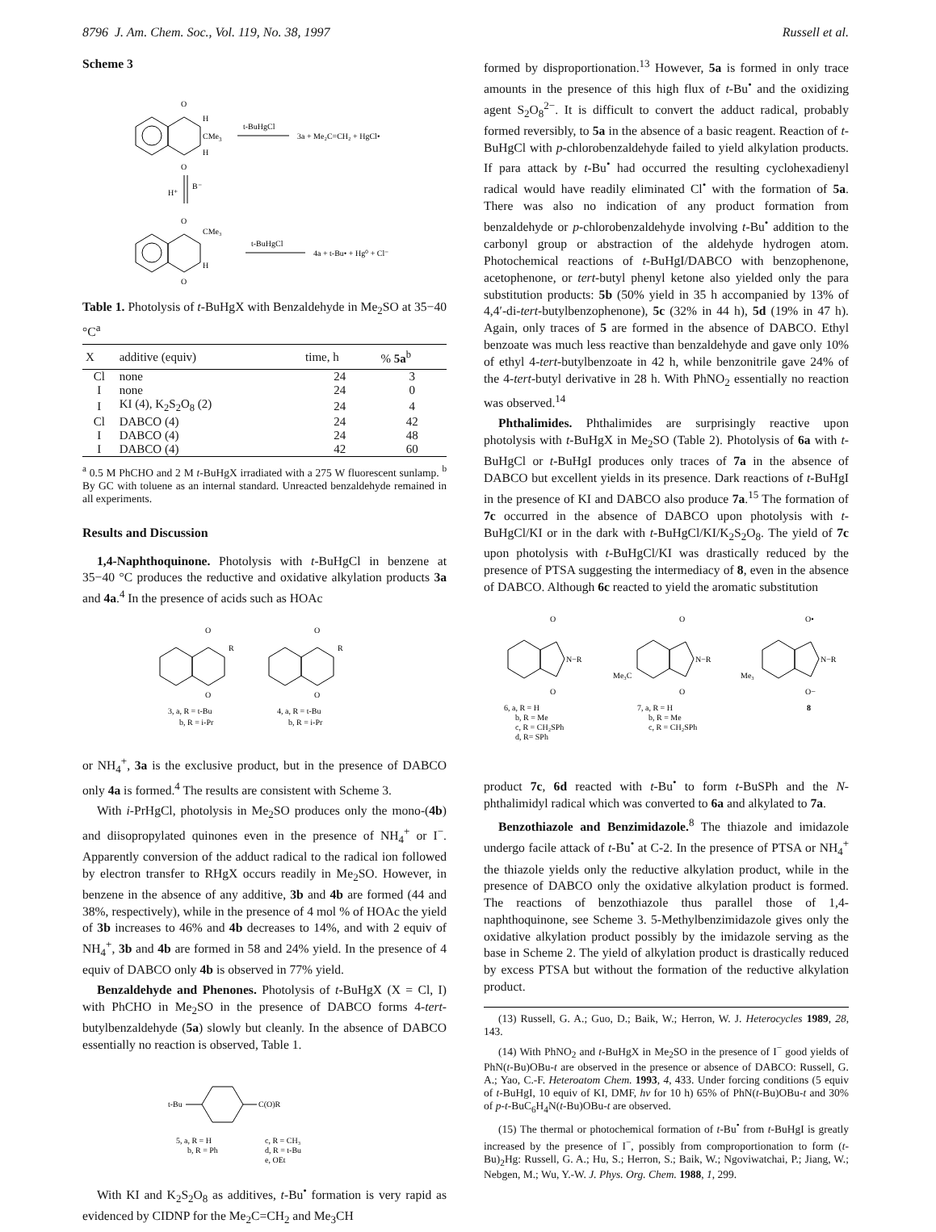8796 J. Am. Chem. Soc., Vol. 119, No. 38, 1997 Russell et al.
Scheme 3
O
O
H
CMe3
H
t-BuHgCl
3a + Me₂C=CH₂ + HgCl•
H⁺
B⁻
O
O
CMe₃
H
t-BuHgCl
4a + t-Bu• + Hg⁰ + Cl⁻
Table 1. Photolysis of t-BuHgX with Benzaldehyde in Me<sub>2</sub>SO at 35−40 °C<sup>a</sup>
| X | additive (equiv) | time, h | % 5a<sup>b</sup> |
| --- | --- | --- | --- |
| Cl | none | 24 | 3 |
| I | none | 24 | 0 |
| I | KI (4), K<sub>2</sub>S<sub>2</sub>O<sub>8</sub> (2) | 24 | 4 |
| Cl | DABCO (4) | 24 | 42 |
| I | DABCO (4) | 24 | 48 |
| I | DABCO (4) | 42 | 60 |
<sup>a</sup> 0.5 M PhCHO and 2 M t-BuHgX irradiated with a 275 W fluorescent sunlamp. <sup>b</sup> By GC with toluene as an internal standard. Unreacted benzaldehyde remained in all experiments.
Results and Discussion
1,4-Naphthoquinone. Photolysis with t-BuHgCl in benzene at 35−40 °C produces the reductive and oxidative alkylation products 3a and 4a.<sup>4</sup> In the presence of acids such as HOAc
O
O
R
O
O
R
3, a, R = t-Bu
b, R = i-Pr
4, a, R = t-Bu
b, R = i-Pr
or NH<sub>4</sub><sup>+</sup>, 3a is the exclusive product, but in the presence of DABCO only 4a is formed.<sup>4</sup> The results are consistent with Scheme 3.
With i-PrHgCl, photolysis in Me<sub>2</sub>SO produces only the mono-(4b) and diisopropylated quinones even in the presence of NH<sub>4</sub><sup>+</sup> or I<sup>−</sup>. Apparently conversion of the adduct radical to the radical ion followed by electron transfer to RHgX occurs readily in Me<sub>2</sub>SO. However, in benzene in the absence of any additive, 3b and 4b are formed (44 and 38%, respectively), while in the presence of 4 mol % of HOAc the yield of 3b increases to 46% and 4b decreases to 14%, and with 2 equiv of NH<sub>4</sub><sup>+</sup>, 3b and 4b are formed in 58 and 24% yield. In the presence of 4 equiv of DABCO only 4b is observed in 77% yield.
Benzaldehyde and Phenones. Photolysis of t-BuHgX (X = Cl, I) with PhCHO in Me<sub>2</sub>SO in the presence of DABCO forms 4-tert-butylbenzaldehyde (5a) slowly but cleanly. In the absence of DABCO essentially no reaction is observed, Table 1.
t-Bu
C(O)R
5, a, R = H
b, R = Ph
c, R = CH₃
d, R = t-Bu
e, OEt
With KI and K<sub>2</sub>S<sub>2</sub>O<sub>8</sub> as additives, t-Bu<sup>•</sup> formation is very rapid as evidenced by CIDNP for the Me<sub>2</sub>C=CH<sub>2</sub> and Me<sub>3</sub>CH
formed by disproportionation.<sup>13</sup> However, 5a is formed in only trace amounts in the presence of this high flux of t-Bu<sup>•</sup> and the oxidizing agent S<sub>2</sub>O<sub>8</sub><sup>2−</sup>. It is difficult to convert the adduct radical, probably formed reversibly, to 5a in the absence of a basic reagent. Reaction of t-BuHgCl with p-chlorobenzaldehyde failed to yield alkylation products. If para attack by t-Bu<sup>•</sup> had occurred the resulting cyclohexadienyl radical would have readily eliminated Cl<sup>•</sup> with the formation of 5a. There was also no indication of any product formation from benzaldehyde or p-chlorobenzaldehyde involving t-Bu<sup>•</sup> addition to the carbonyl group or abstraction of the aldehyde hydrogen atom. Photochemical reactions of t-BuHgI/DABCO with benzophenone, acetophenone, or tert-butyl phenyl ketone also yielded only the para substitution products: 5b (50% yield in 35 h accompanied by 13% of 4,4′-di-tert-butylbenzophenone), 5c (32% in 44 h), 5d (19% in 47 h). Again, only traces of 5 are formed in the absence of DABCO. Ethyl benzoate was much less reactive than benzaldehyde and gave only 10% of ethyl 4-tert-butylbenzoate in 42 h, while benzonitrile gave 24% of the 4-tert-butyl derivative in 28 h. With PhNO<sub>2</sub> essentially no reaction was observed.<sup>14</sup>
Phthalimides. Phthalimides are surprisingly reactive upon photolysis with t-BuHgX in Me<sub>2</sub>SO (Table 2). Photolysis of 6a with t-BuHgCl or t-BuHgI produces only traces of 7a in the absence of DABCO but excellent yields in its presence. Dark reactions of t-BuHgI in the presence of KI and DABCO also produce 7a.<sup>15</sup> The formation of 7c occurred in the absence of DABCO upon photolysis with t-BuHgCl/KI or in the dark with t-BuHgCl/KI/K<sub>2</sub>S<sub>2</sub>O<sub>8</sub>. The yield of 7c upon photolysis with t-BuHgCl/KI was drastically reduced by the presence of PTSA suggesting the intermediacy of 8, even in the absence of DABCO. Although 6c reacted to yield the aromatic substitution
O
O
N−R
6, a, R = H
b, R = Me
c, R = CH₂SPh
d, R= SPh
Me₃C
O
O
N−R
7, a, R = H
b, R = Me
c, R = CH₂SPh
Me₃
O•
O−
N−R
8
product 7c, 6d reacted with t-Bu<sup>•</sup> to form t-BuSPh and the N-phthalimidyl radical which was converted to 6a and alkylated to 7a.
Benzothiazole and Benzimidazole.<sup>8</sup> The thiazole and imidazole undergo facile attack of t-Bu<sup>•</sup> at C-2. In the presence of PTSA or NH<sub>4</sub><sup>+</sup> the thiazole yields only the reductive alkylation product, while in the presence of DABCO only the oxidative alkylation product is formed. The reactions of benzothiazole thus parallel those of 1,4-naphthoquinone, see Scheme 3. 5-Methylbenzimidazole gives only the oxidative alkylation product possibly by the imidazole serving as the base in Scheme 2. The yield of alkylation product is drastically reduced by excess PTSA but without the formation of the reductive alkylation product.
(13) Russell, G. A.; Guo, D.; Baik, W.; Herron, W. J. Heterocycles 1989, 28, 143.
(14) With PhNO<sub>2</sub> and t-BuHgX in Me<sub>2</sub>SO in the presence of I<sup>−</sup> good yields of PhN(t-Bu)OBu-t are observed in the presence or absence of DABCO: Russell, G. A.; Yao, C.-F. Heteroatom Chem. 1993, 4, 433. Under forcing conditions (5 equiv of t-BuHgI, 10 equiv of KI, DMF, hν for 10 h) 65% of PhN(t-Bu)OBu-t and 30% of p-t-BuC<sub>6</sub>H<sub>4</sub>N(t-Bu)OBu-t are observed.
(15) The thermal or photochemical formation of t-Bu<sup>•</sup> from t-BuHgI is greatly increased by the presence of I<sup>−</sup>, possibly from comproportionation to form (t-Bu)<sub>2</sub>Hg: Russell, G. A.; Hu, S.; Herron, S.; Baik, W.; Ngoviwatchai, P.; Jiang, W.; Nebgen, M.; Wu, Y.-W. J. Phys. Org. Chem. 1988, 1, 299.